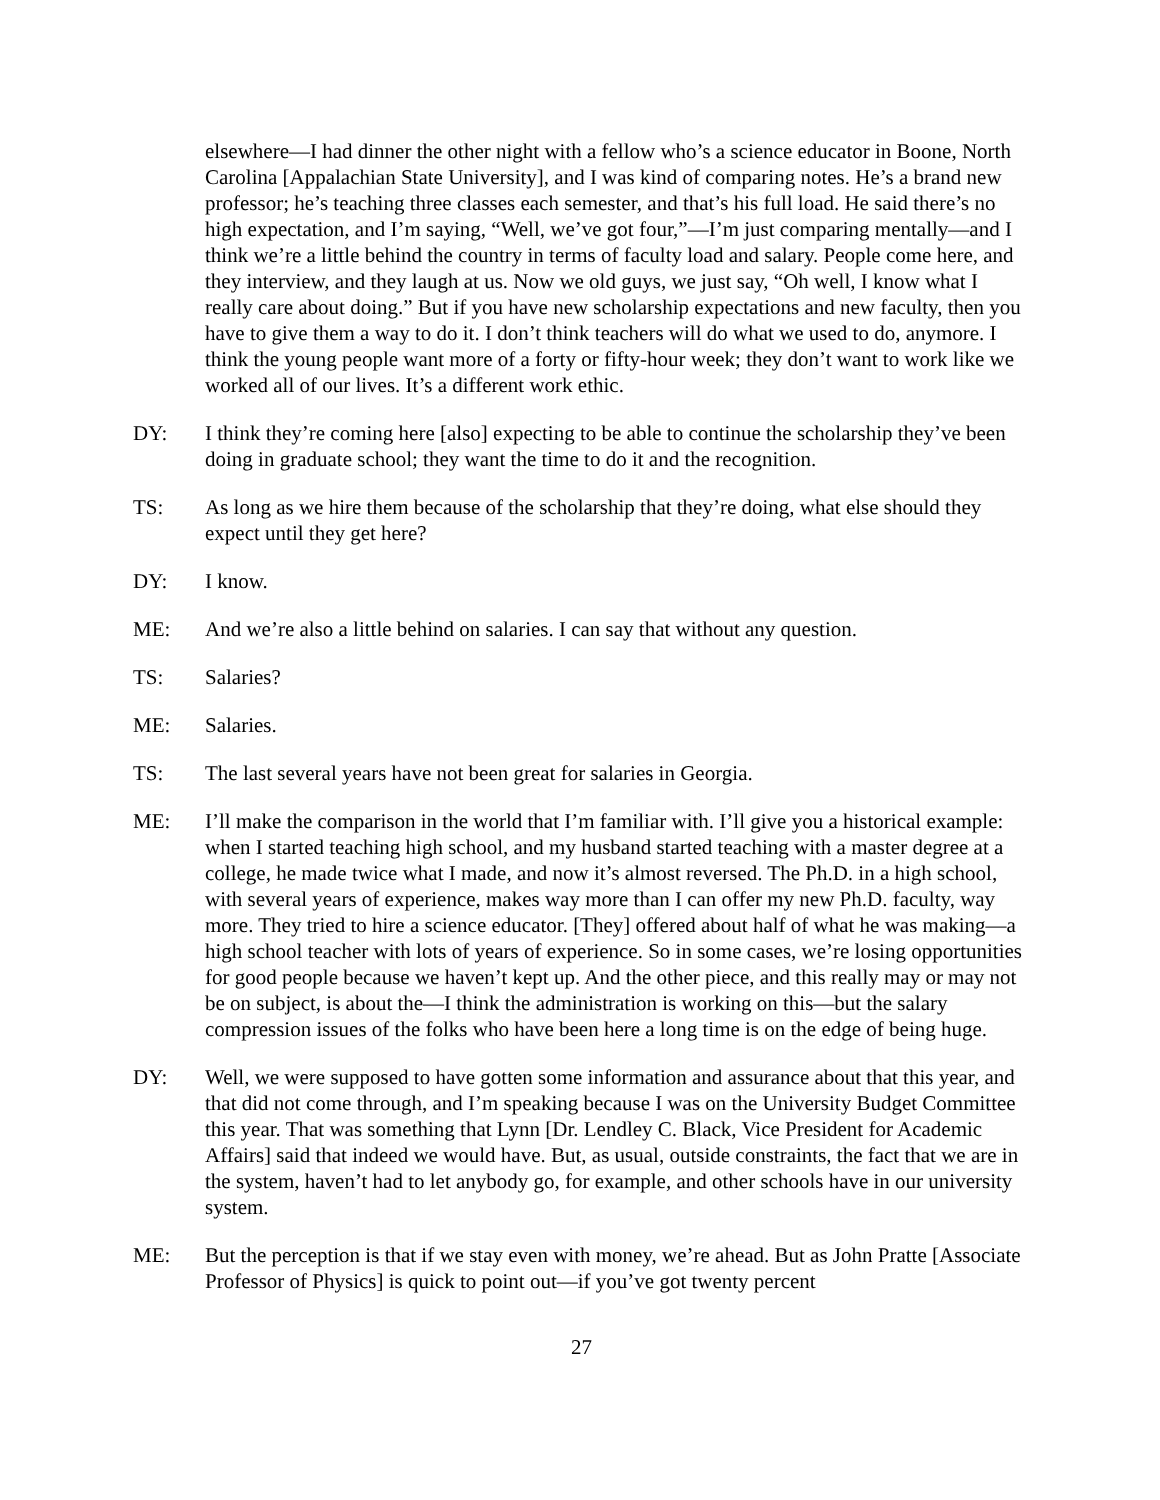elsewhere—I had dinner the other night with a fellow who’s a science educator in Boone, North Carolina [Appalachian State University], and I was kind of comparing notes. He’s a brand new professor; he’s teaching three classes each semester, and that’s his full load. He said there’s no high expectation, and I’m saying, “Well, we’ve got four,”—I’m just comparing mentally—and I think we’re a little behind the country in terms of faculty load and salary. People come here, and they interview, and they laugh at us. Now we old guys, we just say, “Oh well, I know what I really care about doing.” But if you have new scholarship expectations and new faculty, then you have to give them a way to do it. I don’t think teachers will do what we used to do, anymore. I think the young people want more of a forty or fifty-hour week; they don’t want to work like we worked all of our lives. It’s a different work ethic.
DY: I think they’re coming here [also] expecting to be able to continue the scholarship they’ve been doing in graduate school; they want the time to do it and the recognition.
TS: As long as we hire them because of the scholarship that they’re doing, what else should they expect until they get here?
DY: I know.
ME: And we’re also a little behind on salaries. I can say that without any question.
TS: Salaries?
ME: Salaries.
TS: The last several years have not been great for salaries in Georgia.
ME: I’ll make the comparison in the world that I’m familiar with. I’ll give you a historical example: when I started teaching high school, and my husband started teaching with a master degree at a college, he made twice what I made, and now it’s almost reversed. The Ph.D. in a high school, with several years of experience, makes way more than I can offer my new Ph.D. faculty, way more. They tried to hire a science educator. [They] offered about half of what he was making—a high school teacher with lots of years of experience. So in some cases, we’re losing opportunities for good people because we haven’t kept up. And the other piece, and this really may or may not be on subject, is about the—I think the administration is working on this—but the salary compression issues of the folks who have been here a long time is on the edge of being huge.
DY: Well, we were supposed to have gotten some information and assurance about that this year, and that did not come through, and I’m speaking because I was on the University Budget Committee this year. That was something that Lynn [Dr. Lendley C. Black, Vice President for Academic Affairs] said that indeed we would have. But, as usual, outside constraints, the fact that we are in the system, haven’t had to let anybody go, for example, and other schools have in our university system.
ME: But the perception is that if we stay even with money, we’re ahead. But as John Pratte [Associate Professor of Physics] is quick to point out—if you’ve got twenty percent
27